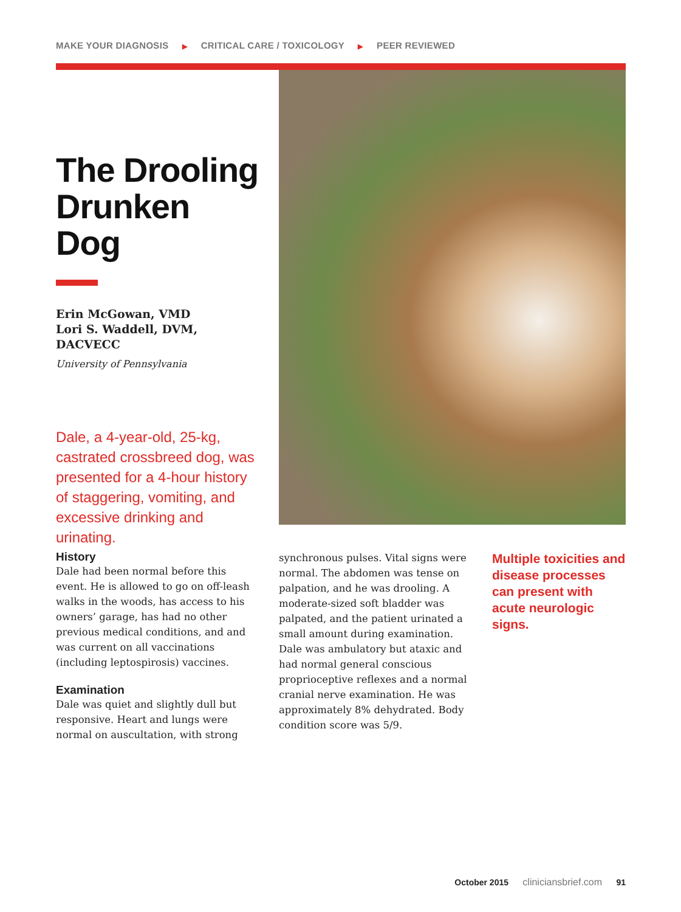MAKE YOUR DIAGNOSIS ▶ CRITICAL CARE / TOXICOLOGY ▶ PEER REVIEWED
The Drooling Drunken Dog
Erin McGowan, VMD
Lori S. Waddell, DVM, DACVECC
University of Pennsylvania
Dale, a 4-year-old, 25-kg, castrated crossbreed dog, was presented for a 4-hour history of staggering, vomiting, and excessive drinking and urinating.
History
Dale had been normal before this event. He is allowed to go on off-leash walks in the woods, has access to his owners’ garage, has had no other previous medical conditions, and and was current on all vaccinations (including leptospirosis) vaccines.
Examination
Dale was quiet and slightly dull but responsive. Heart and lungs were normal on auscultation, with strong
synchronous pulses. Vital signs were normal. The abdomen was tense on palpation, and he was drooling. A moderate-sized soft bladder was palpated, and the patient urinated a small amount during examination. Dale was ambulatory but ataxic and had normal general conscious proprioceptive reflexes and a normal cranial nerve examination. He was approximately 8% dehydrated. Body condition score was 5/9.
Multiple toxicities and disease processes can present with acute neurologic signs.
October 2015 cliniciansbrief.com 91